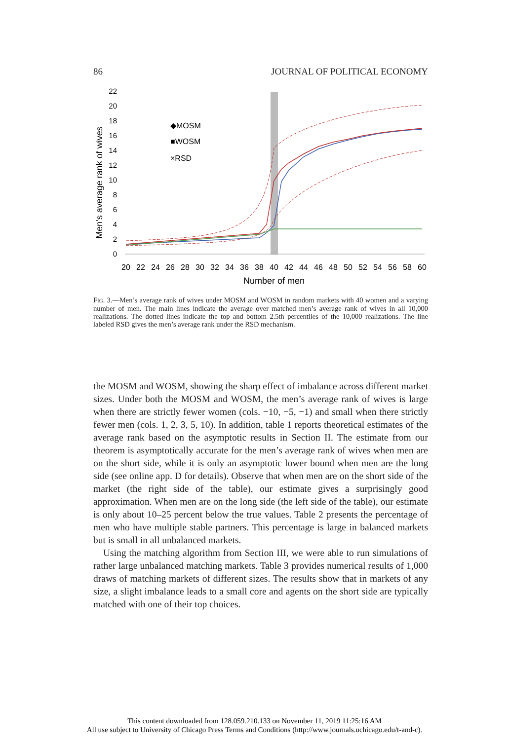86 JOURNAL OF POLITICAL ECONOMY
0
2
4
6
8
10
12
14
16
18
20
22
Men's average rank of wives
20
22
24
26
28
30
32
34
36
38
40
42
44
46
48
50
52
54
56
58
60
Number of men
◆MOSM
■WOSM
×RSD
FIG. 3.—Men’s average rank of wives under MOSM and WOSM in random markets with 40 women and a varying number of men. The main lines indicate the average over matched men’s average rank of wives in all 10,000 realizations. The dotted lines indicate the top and bottom 2.5th percentiles of the 10,000 realizations. The line labeled RSD gives the men’s average rank under the RSD mechanism.
the MOSM and WOSM, showing the sharp effect of imbalance across different market sizes. Under both the MOSM and WOSM, the men’s average rank of wives is large when there are strictly fewer women (cols. −10, −5, −1) and small when there strictly fewer men (cols. 1, 2, 3, 5, 10). In addition, table 1 reports theoretical estimates of the average rank based on the asymptotic results in Section II. The estimate from our theorem is asymptotically accurate for the men’s average rank of wives when men are on the short side, while it is only an asymptotic lower bound when men are the long side (see online app. D for details). Observe that when men are on the short side of the market (the right side of the table), our estimate gives a surprisingly good approximation. When men are on the long side (the left side of the table), our estimate is only about 10–25 percent below the true values. Table 2 presents the percentage of men who have multiple stable partners. This percentage is large in balanced markets but is small in all unbalanced markets.
Using the matching algorithm from Section III, we were able to run simulations of rather large unbalanced matching markets. Table 3 provides numerical results of 1,000 draws of matching markets of different sizes. The results show that in markets of any size, a slight imbalance leads to a small core and agents on the short side are typically matched with one of their top choices.
This content downloaded from 128.059.210.133 on November 11, 2019 11:25:16 AM
All use subject to University of Chicago Press Terms and Conditions (http://www.journals.uchicago.edu/t-and-c).